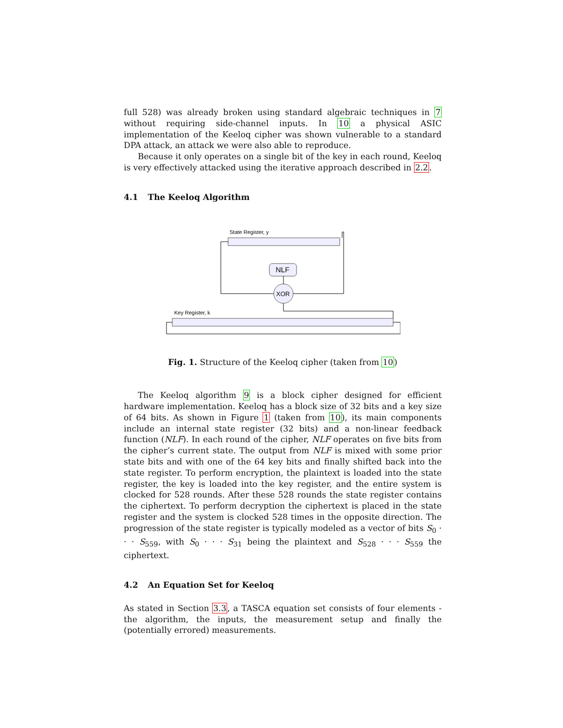full 528) was already broken using standard algebraic techniques in 7 without requiring side-channel inputs. In 10 a physical ASIC implementation of the Keeloq cipher was shown vulnerable to a standard DPA attack, an attack we were also able to reproduce.
Because it only operates on a single bit of the key in each round, Keeloq is very effectively attacked using the iterative approach described in 2.2.
4.1 The Keeloq Algorithm
State Register, y
NLF
XOR
Key Register, k
Fig. 1. Structure of the Keeloq cipher (taken from 10)
The Keeloq algorithm 9 is a block cipher designed for efficient hardware implementation. Keeloq has a block size of 32 bits and a key size of 64 bits. As shown in Figure 1 (taken from 10), its main components include an internal state register (32 bits) and a non-linear feedback function (NLF). In each round of the cipher, NLF operates on five bits from the cipher’s current state. The output from NLF is mixed with some prior state bits and with one of the 64 key bits and finally shifted back into the state register. To perform encryption, the plaintext is loaded into the state register, the key is loaded into the key register, and the entire system is clocked for 528 rounds. After these 528 rounds the state register contains the ciphertext. To perform decryption the ciphertext is placed in the state register and the system is clocked 528 times in the opposite direction. The progression of the state register is typically modeled as a vector of bits S<sub>0</sub> · · · S<sub>559</sub>, with S<sub>0</sub> · · · S<sub>31</sub> being the plaintext and S<sub>528</sub> · · · S<sub>559</sub> the ciphertext.
4.2 An Equation Set for Keeloq
As stated in Section 3.3, a TASCA equation set consists of four elements - the algorithm, the inputs, the measurement setup and finally the (potentially errored) measurements.